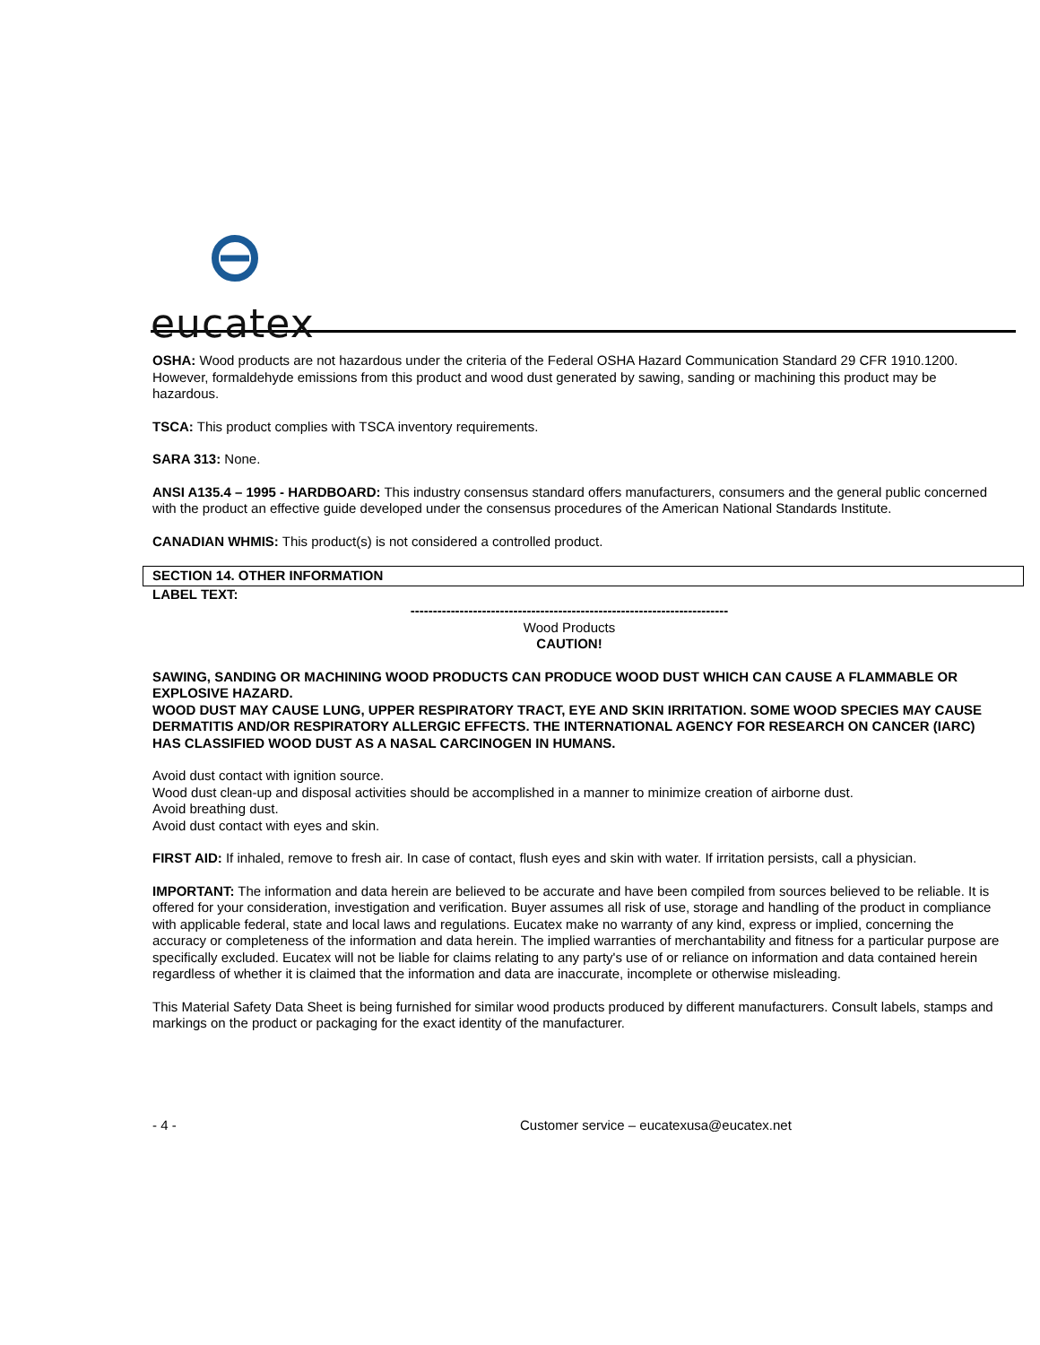eucatex
OSHA: Wood products are not hazardous under the criteria of the Federal OSHA Hazard Communication Standard 29 CFR 1910.1200. However, formaldehyde emissions from this product and wood dust generated by sawing, sanding or machining this product may be hazardous.
TSCA: This product complies with TSCA inventory requirements.
SARA 313: None.
ANSI A135.4 – 1995 - HARDBOARD: This industry consensus standard offers manufacturers, consumers and the general public concerned with the product an effective guide developed under the consensus procedures of the American National Standards Institute.
CANADIAN WHMIS: This product(s) is not considered a controlled product.
SECTION 14. OTHER INFORMATION
LABEL TEXT:
-----------------------------------------------------------------------
Wood Products
CAUTION!
SAWING, SANDING OR MACHINING WOOD PRODUCTS CAN PRODUCE WOOD DUST WHICH CAN CAUSE A FLAMMABLE OR EXPLOSIVE HAZARD.
WOOD DUST MAY CAUSE LUNG, UPPER RESPIRATORY TRACT, EYE AND SKIN IRRITATION. SOME WOOD SPECIES MAY CAUSE DERMATITIS AND/OR RESPIRATORY ALLERGIC EFFECTS. THE INTERNATIONAL AGENCY FOR RESEARCH ON CANCER (IARC) HAS CLASSIFIED WOOD DUST AS A NASAL CARCINOGEN IN HUMANS.
Avoid dust contact with ignition source.
Wood dust clean-up and disposal activities should be accomplished in a manner to minimize creation of airborne dust.
Avoid breathing dust.
Avoid dust contact with eyes and skin.
FIRST AID: If inhaled, remove to fresh air. In case of contact, flush eyes and skin with water. If irritation persists, call a physician.
IMPORTANT: The information and data herein are believed to be accurate and have been compiled from sources believed to be reliable. It is offered for your consideration, investigation and verification. Buyer assumes all risk of use, storage and handling of the product in compliance with applicable federal, state and local laws and regulations. Eucatex make no warranty of any kind, express or implied, concerning the accuracy or completeness of the information and data herein. The implied warranties of merchantability and fitness for a particular purpose are specifically excluded. Eucatex will not be liable for claims relating to any party's use of or reliance on information and data contained herein regardless of whether it is claimed that the information and data are inaccurate, incomplete or otherwise misleading.
This Material Safety Data Sheet is being furnished for similar wood products produced by different manufacturers. Consult labels, stamps and markings on the product or packaging for the exact identity of the manufacturer.
- 4 - Customer service – eucatexusa@eucatex.net